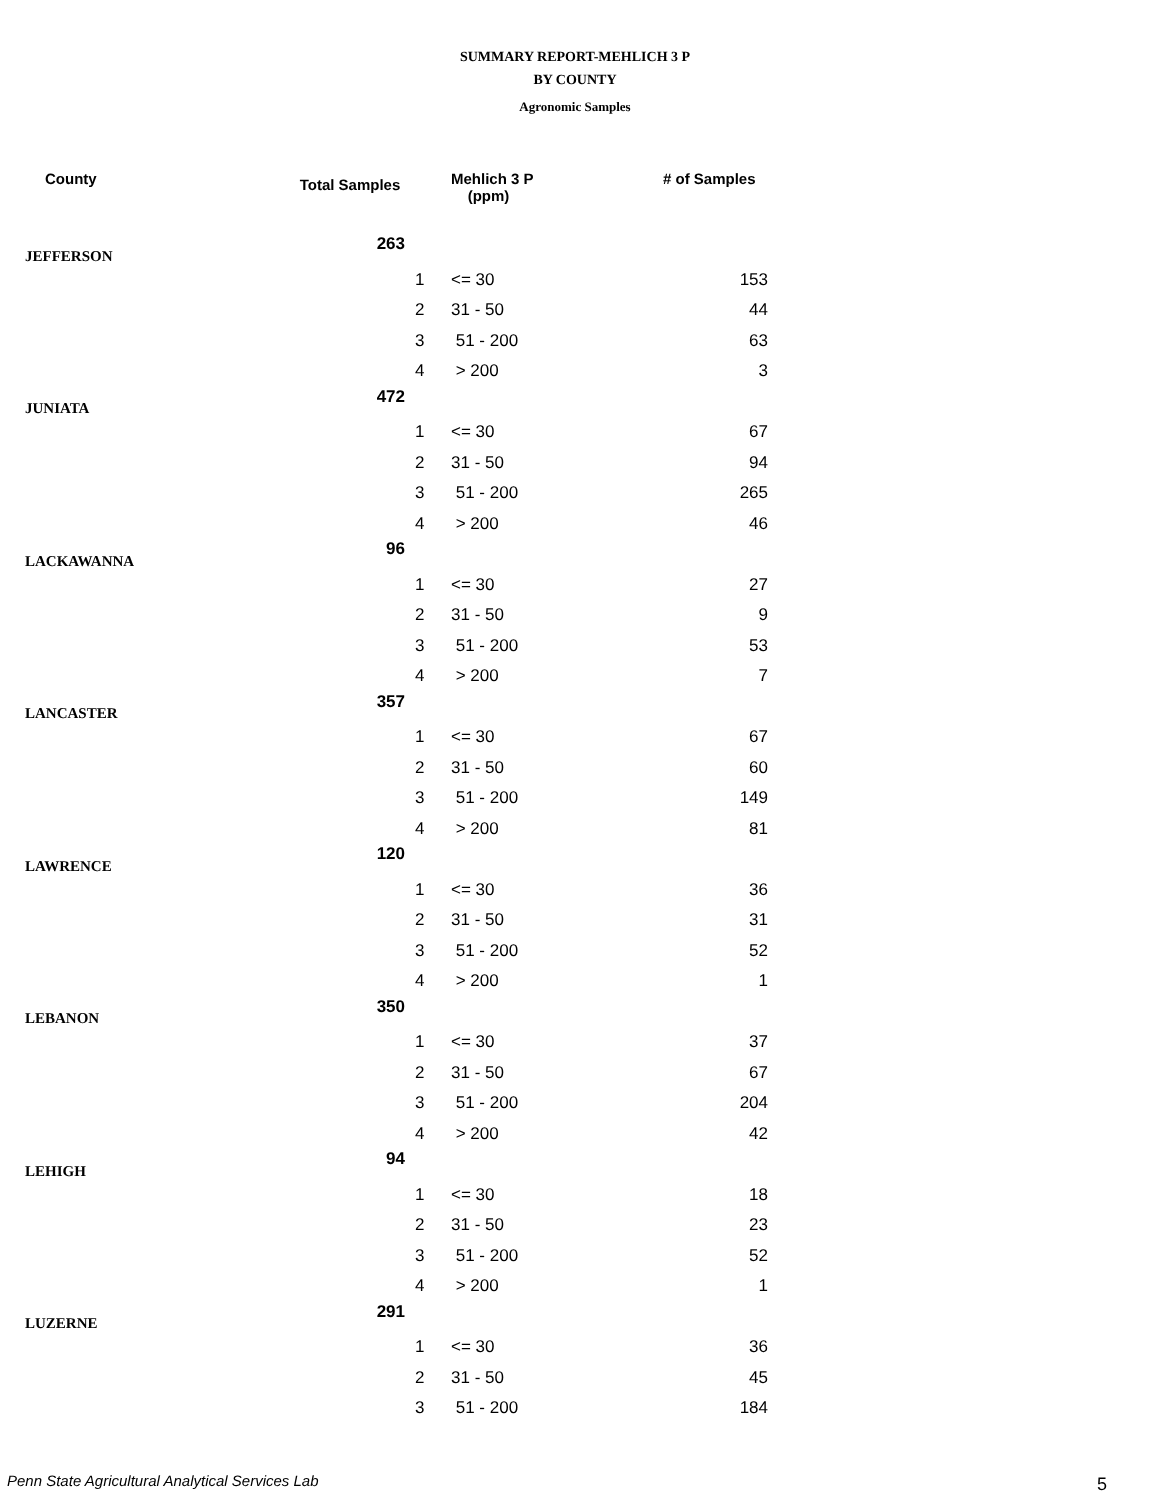SUMMARY REPORT-MEHLICH 3 P
BY COUNTY
Agronomic Samples
| County | Total Samples | | Mehlich 3 P (ppm) | # of Samples |
| --- | --- | --- | --- | --- |
| JEFFERSON | 263 | | | |
| | | 1 | <= 30 | 153 |
| | | 2 | 31 - 50 | 44 |
| | | 3 | 51 - 200 | 63 |
| | | 4 | > 200 | 3 |
| JUNIATA | 472 | | | |
| | | 1 | <= 30 | 67 |
| | | 2 | 31 - 50 | 94 |
| | | 3 | 51 - 200 | 265 |
| | | 4 | > 200 | 46 |
| LACKAWANNA | 96 | | | |
| | | 1 | <= 30 | 27 |
| | | 2 | 31 - 50 | 9 |
| | | 3 | 51 - 200 | 53 |
| | | 4 | > 200 | 7 |
| LANCASTER | 357 | | | |
| | | 1 | <= 30 | 67 |
| | | 2 | 31 - 50 | 60 |
| | | 3 | 51 - 200 | 149 |
| | | 4 | > 200 | 81 |
| LAWRENCE | 120 | | | |
| | | 1 | <= 30 | 36 |
| | | 2 | 31 - 50 | 31 |
| | | 3 | 51 - 200 | 52 |
| | | 4 | > 200 | 1 |
| LEBANON | 350 | | | |
| | | 1 | <= 30 | 37 |
| | | 2 | 31 - 50 | 67 |
| | | 3 | 51 - 200 | 204 |
| | | 4 | > 200 | 42 |
| LEHIGH | 94 | | | |
| | | 1 | <= 30 | 18 |
| | | 2 | 31 - 50 | 23 |
| | | 3 | 51 - 200 | 52 |
| | | 4 | > 200 | 1 |
| LUZERNE | 291 | | | |
| | | 1 | <= 30 | 36 |
| | | 2 | 31 - 50 | 45 |
| | | 3 | 51 - 200 | 184 |
Penn State Agricultural Analytical Services Lab
5